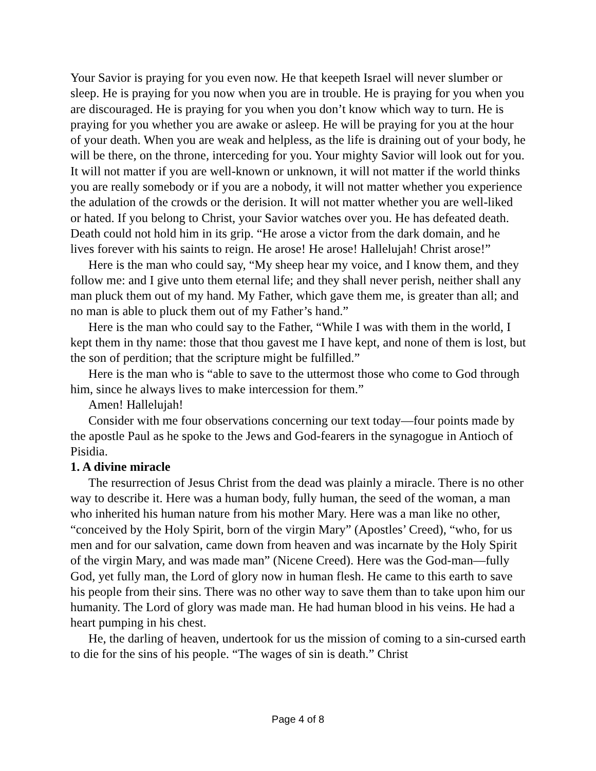Your Savior is praying for you even now. He that keepeth Israel will never slumber or sleep. He is praying for you now when you are in trouble. He is praying for you when you are discouraged. He is praying for you when you don’t know which way to turn. He is praying for you whether you are awake or asleep. He will be praying for you at the hour of your death. When you are weak and helpless, as the life is draining out of your body, he will be there, on the throne, interceding for you. Your mighty Savior will look out for you. It will not matter if you are well-known or unknown, it will not matter if the world thinks you are really somebody or if you are a nobody, it will not matter whether you experience the adulation of the crowds or the derision. It will not matter whether you are well-liked or hated. If you belong to Christ, your Savior watches over you. He has defeated death. Death could not hold him in its grip. “He arose a victor from the dark domain, and he lives forever with his saints to reign. He arose! He arose! Hallelujah! Christ arose!”
Here is the man who could say, “My sheep hear my voice, and I know them, and they follow me: and I give unto them eternal life; and they shall never perish, neither shall any man pluck them out of my hand. My Father, which gave them me, is greater than all; and no man is able to pluck them out of my Father’s hand.”
Here is the man who could say to the Father, “While I was with them in the world, I kept them in thy name: those that thou gavest me I have kept, and none of them is lost, but the son of perdition; that the scripture might be fulfilled.”
Here is the man who is “able to save to the uttermost those who come to God through him, since he always lives to make intercession for them.”
Amen! Hallelujah!
Consider with me four observations concerning our text today—four points made by the apostle Paul as he spoke to the Jews and God-fearers in the synagogue in Antioch of Pisidia.
1. A divine miracle
The resurrection of Jesus Christ from the dead was plainly a miracle. There is no other way to describe it. Here was a human body, fully human, the seed of the woman, a man who inherited his human nature from his mother Mary. Here was a man like no other, “conceived by the Holy Spirit, born of the virgin Mary” (Apostles’ Creed), “who, for us men and for our salvation, came down from heaven and was incarnate by the Holy Spirit of the virgin Mary, and was made man” (Nicene Creed). Here was the God-man—fully God, yet fully man, the Lord of glory now in human flesh. He came to this earth to save his people from their sins. There was no other way to save them than to take upon him our humanity. The Lord of glory was made man. He had human blood in his veins. He had a heart pumping in his chest.
He, the darling of heaven, undertook for us the mission of coming to a sin-cursed earth to die for the sins of his people. “The wages of sin is death.” Christ
Page 4 of 8